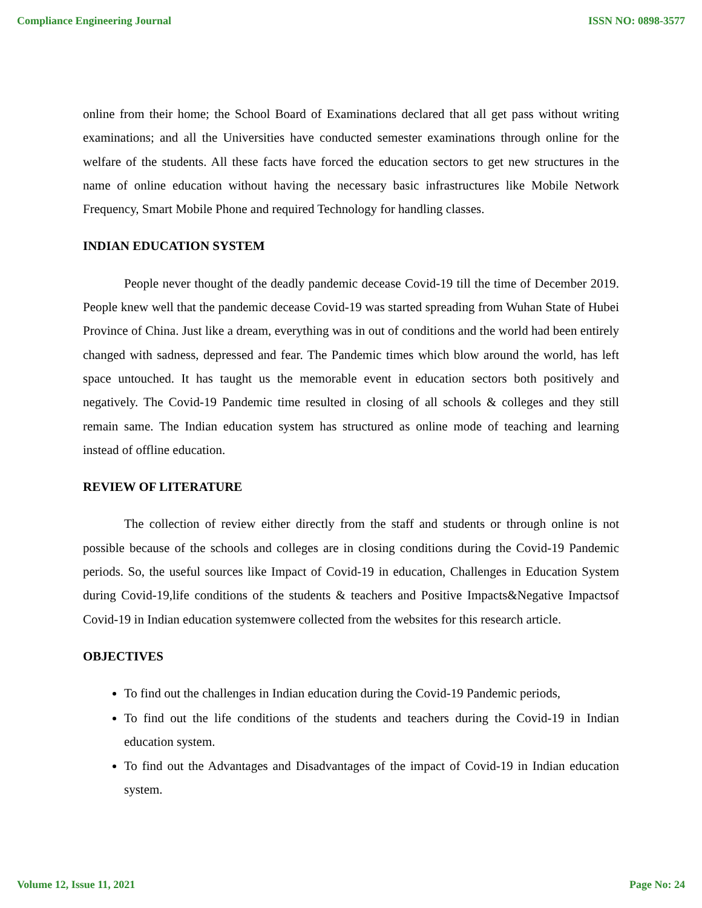Compliance Engineering Journal ISSN NO: 0898-3577
online from their home; the School Board of Examinations declared that all get pass without writing examinations; and all the Universities have conducted semester examinations through online for the welfare of the students. All these facts have forced the education sectors to get new structures in the name of online education without having the necessary basic infrastructures like Mobile Network Frequency, Smart Mobile Phone and required Technology for handling classes.
INDIAN EDUCATION SYSTEM
People never thought of the deadly pandemic decease Covid-19 till the time of December 2019. People knew well that the pandemic decease Covid-19 was started spreading from Wuhan State of Hubei Province of China. Just like a dream, everything was in out of conditions and the world had been entirely changed with sadness, depressed and fear. The Pandemic times which blow around the world, has left space untouched. It has taught us the memorable event in education sectors both positively and negatively. The Covid-19 Pandemic time resulted in closing of all schools & colleges and they still remain same. The Indian education system has structured as online mode of teaching and learning instead of offline education.
REVIEW OF LITERATURE
The collection of review either directly from the staff and students or through online is not possible because of the schools and colleges are in closing conditions during the Covid-19 Pandemic periods. So, the useful sources like Impact of Covid-19 in education, Challenges in Education System during Covid-19,life conditions of the students & teachers and Positive Impacts&Negative Impactsof Covid-19 in Indian education systemwere collected from the websites for this research article.
OBJECTIVES
To find out the challenges in Indian education during the Covid-19 Pandemic periods,
To find out the life conditions of the students and teachers during the Covid-19 in Indian education system.
To find out the Advantages and Disadvantages of the impact of Covid-19 in Indian education system.
Volume 12, Issue 11, 2021 Page No: 24